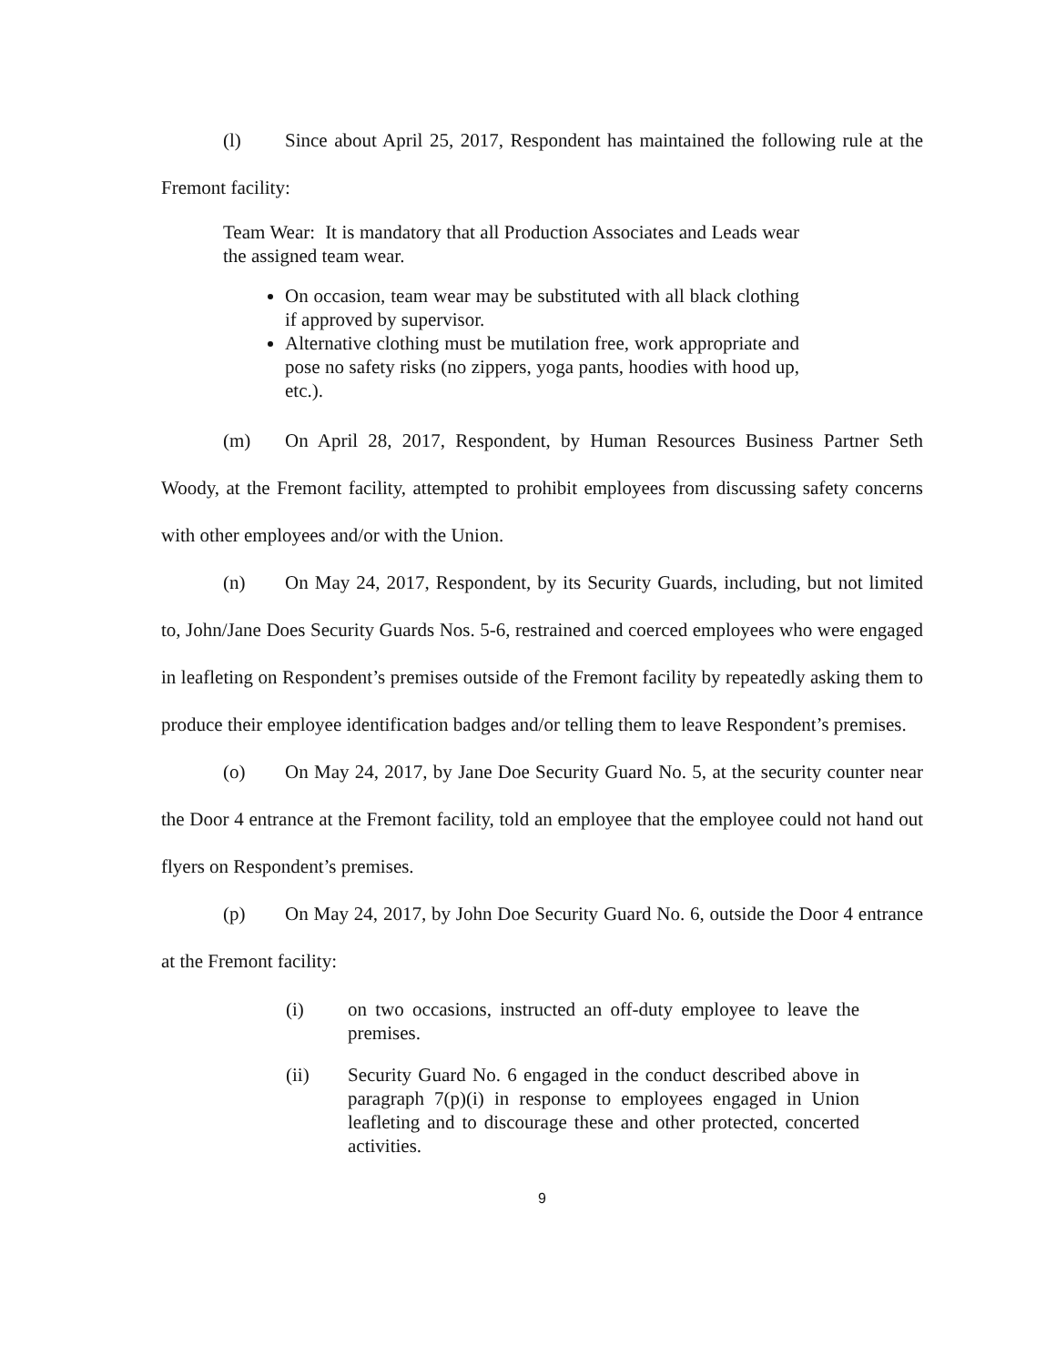(l) Since about April 25, 2017, Respondent has maintained the following rule at the Fremont facility:
Team Wear: It is mandatory that all Production Associates and Leads wear the assigned team wear.
On occasion, team wear may be substituted with all black clothing if approved by supervisor.
Alternative clothing must be mutilation free, work appropriate and pose no safety risks (no zippers, yoga pants, hoodies with hood up, etc.).
(m) On April 28, 2017, Respondent, by Human Resources Business Partner Seth Woody, at the Fremont facility, attempted to prohibit employees from discussing safety concerns with other employees and/or with the Union.
(n) On May 24, 2017, Respondent, by its Security Guards, including, but not limited to, John/Jane Does Security Guards Nos. 5-6, restrained and coerced employees who were engaged in leafleting on Respondent’s premises outside of the Fremont facility by repeatedly asking them to produce their employee identification badges and/or telling them to leave Respondent’s premises.
(o) On May 24, 2017, by Jane Doe Security Guard No. 5, at the security counter near the Door 4 entrance at the Fremont facility, told an employee that the employee could not hand out flyers on Respondent’s premises.
(p) On May 24, 2017, by John Doe Security Guard No. 6, outside the Door 4 entrance at the Fremont facility:
(i) on two occasions, instructed an off-duty employee to leave the premises.
(ii) Security Guard No. 6 engaged in the conduct described above in paragraph 7(p)(i) in response to employees engaged in Union leafleting and to discourage these and other protected, concerted activities.
9